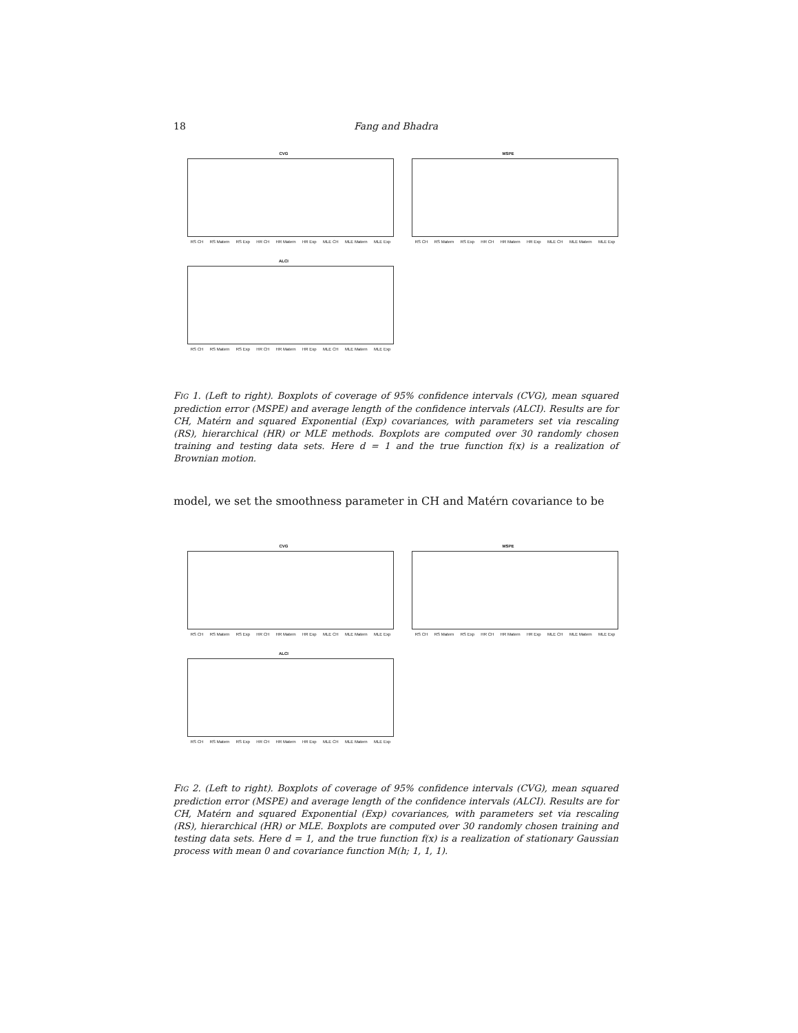18 Fang and Bhadra
CVG
RS CH RS Matern RS Exp HR CH HR Matern HR Exp MLE CH MLE Matern MLE Exp
MSPE
RS CH RS Matern RS Exp HR CH HR Matern HR Exp MLE CH MLE Matern MLE Exp
ALCI
RS CH RS Matern RS Exp HR CH HR Matern HR Exp MLE CH MLE Matern MLE Exp
FIG 1. (Left to right). Boxplots of coverage of 95% confidence intervals (CVG), mean squared prediction error (MSPE) and average length of the confidence intervals (ALCI). Results are for CH, Matérn and squared Exponential (Exp) covariances, with parameters set via rescaling (RS), hierarchical (HR) or MLE methods. Boxplots are computed over 30 randomly chosen training and testing data sets. Here d = 1 and the true function f(x) is a realization of Brownian motion.
model, we set the smoothness parameter in CH and Matérn covariance to be
CVG
RS CH RS Matern RS Exp HR CH HR Matern HR Exp MLE CH MLE Matern MLE Exp
MSPE
RS CH RS Matern RS Exp HR CH HR Matern HR Exp MLE CH MLE Matern MLE Exp
ALCI
RS CH RS Matern RS Exp HR CH HR Matern HR Exp MLE CH MLE Matern MLE Exp
FIG 2. (Left to right). Boxplots of coverage of 95% confidence intervals (CVG), mean squared prediction error (MSPE) and average length of the confidence intervals (ALCI). Results are for CH, Matérn and squared Exponential (Exp) covariances, with parameters set via rescaling (RS), hierarchical (HR) or MLE. Boxplots are computed over 30 randomly chosen training and testing data sets. Here d = 1, and the true function f(x) is a realization of stationary Gaussian process with mean 0 and covariance function M(h; 1, 1, 1).